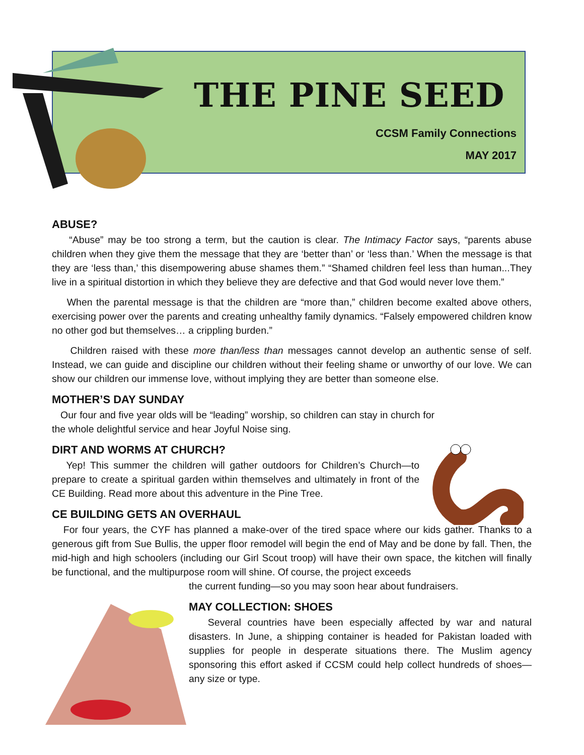THE PINE SEED
CCSM Family Connections
MAY 2017
ABUSE?
“Abuse” may be too strong a term, but the caution is clear. The Intimacy Factor says, “parents abuse children when they give them the message that they are ‘better than’ or ‘less than.’ When the message is that they are ‘less than,’ this disempowering abuse shames them.” “Shamed children feel less than human...They live in a spiritual distortion in which they believe they are defective and that God would never love them.”
When the parental message is that the children are “more than,” children become exalted above others, exercising power over the parents and creating unhealthy family dynamics. “Falsely empowered children know no other god but themselves… a crippling burden.”
Children raised with these more than/less than messages cannot develop an authentic sense of self. Instead, we can guide and discipline our children without their feeling shame or unworthy of our love. We can show our children our immense love, without implying they are better than someone else.
MOTHER’S DAY SUNDAY
Our four and five year olds will be “leading” worship, so children can stay in church for the whole delightful service and hear Joyful Noise sing.
DIRT AND WORMS AT CHURCH?
Yep! This summer the children will gather outdoors for Children’s Church—to prepare to create a spiritual garden within themselves and ultimately in front of the CE Building. Read more about this adventure in the Pine Tree.
CE BUILDING GETS AN OVERHAUL
For four years, the CYF has planned a make-over of the tired space where our kids gather. Thanks to a generous gift from Sue Bullis, the upper floor remodel will begin the end of May and be done by fall. Then, the mid-high and high schoolers (including our Girl Scout troop) will have their own space, the kitchen will finally be functional, and the multipurpose room will shine. Of course, the project exceeds
the current funding—so you may soon hear about fundraisers.
MAY COLLECTION: SHOES
Several countries have been especially affected by war and natural disasters. In June, a shipping container is headed for Pakistan loaded with supplies for people in desperate situations there. The Muslim agency sponsoring this effort asked if CCSM could help collect hundreds of shoes—any size or type.